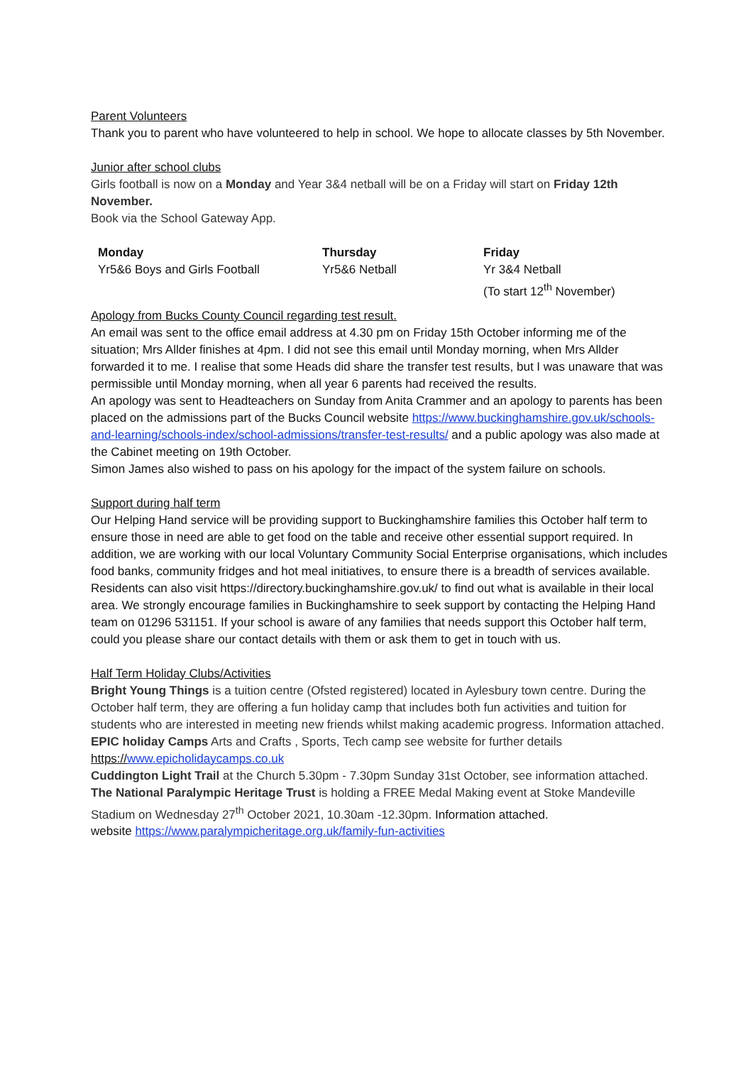Parent Volunteers
Thank you to parent who have volunteered to help in school. We hope to allocate classes by 5th November.
Junior after school clubs
Girls football is now on a Monday and Year 3&4 netball will be on a Friday will start on Friday 12th November.
Book via the School Gateway App.
| Monday | Thursday | Friday |
| --- | --- | --- |
| Yr5&6 Boys and Girls Football | Yr5&6 Netball | Yr 3&4 Netball (To start 12<sup>th</sup> November) |
Apology from Bucks County Council regarding test result.
An email was sent to the office email address at 4.30 pm on Friday 15th October informing me of the situation; Mrs Allder finishes at 4pm. I did not see this email until Monday morning, when Mrs Allder forwarded it to me. I realise that some Heads did share the transfer test results, but I was unaware that was permissible until Monday morning, when all year 6 parents had received the results.
An apology was sent to Headteachers on Sunday from Anita Crammer and an apology to parents has been placed on the admissions part of the Bucks Council website https://www.buckinghamshire.gov.uk/schools-and-learning/schools-index/school-admissions/transfer-test-results/ and a public apology was also made at the Cabinet meeting on 19th October.
Simon James also wished to pass on his apology for the impact of the system failure on schools.
Support during half term
Our Helping Hand service will be providing support to Buckinghamshire families this October half term to ensure those in need are able to get food on the table and receive other essential support required. In addition, we are working with our local Voluntary Community Social Enterprise organisations, which includes food banks, community fridges and hot meal initiatives, to ensure there is a breadth of services available. Residents can also visit https://directory.buckinghamshire.gov.uk/ to find out what is available in their local area. We strongly encourage families in Buckinghamshire to seek support by contacting the Helping Hand team on 01296 531151. If your school is aware of any families that needs support this October half term, could you please share our contact details with them or ask them to get in touch with us.
Half Term Holiday Clubs/Activities
Bright Young Things is a tuition centre (Ofsted registered) located in Aylesbury town centre. During the October half term, they are offering a fun holiday camp that includes both fun activities and tuition for students who are interested in meeting new friends whilst making academic progress. Information attached.
EPIC holiday Camps Arts and Crafts , Sports, Tech camp see website for further details https://www.epicholidaycamps.co.uk
Cuddington Light Trail at the Church 5.30pm - 7.30pm Sunday 31st October, see information attached.
The National Paralympic Heritage Trust is holding a FREE Medal Making event at Stoke Mandeville Stadium on Wednesday 27<sup>th</sup> October 2021, 10.30am -12.30pm. Information attached.
website https://www.paralympicheritage.org.uk/family-fun-activities